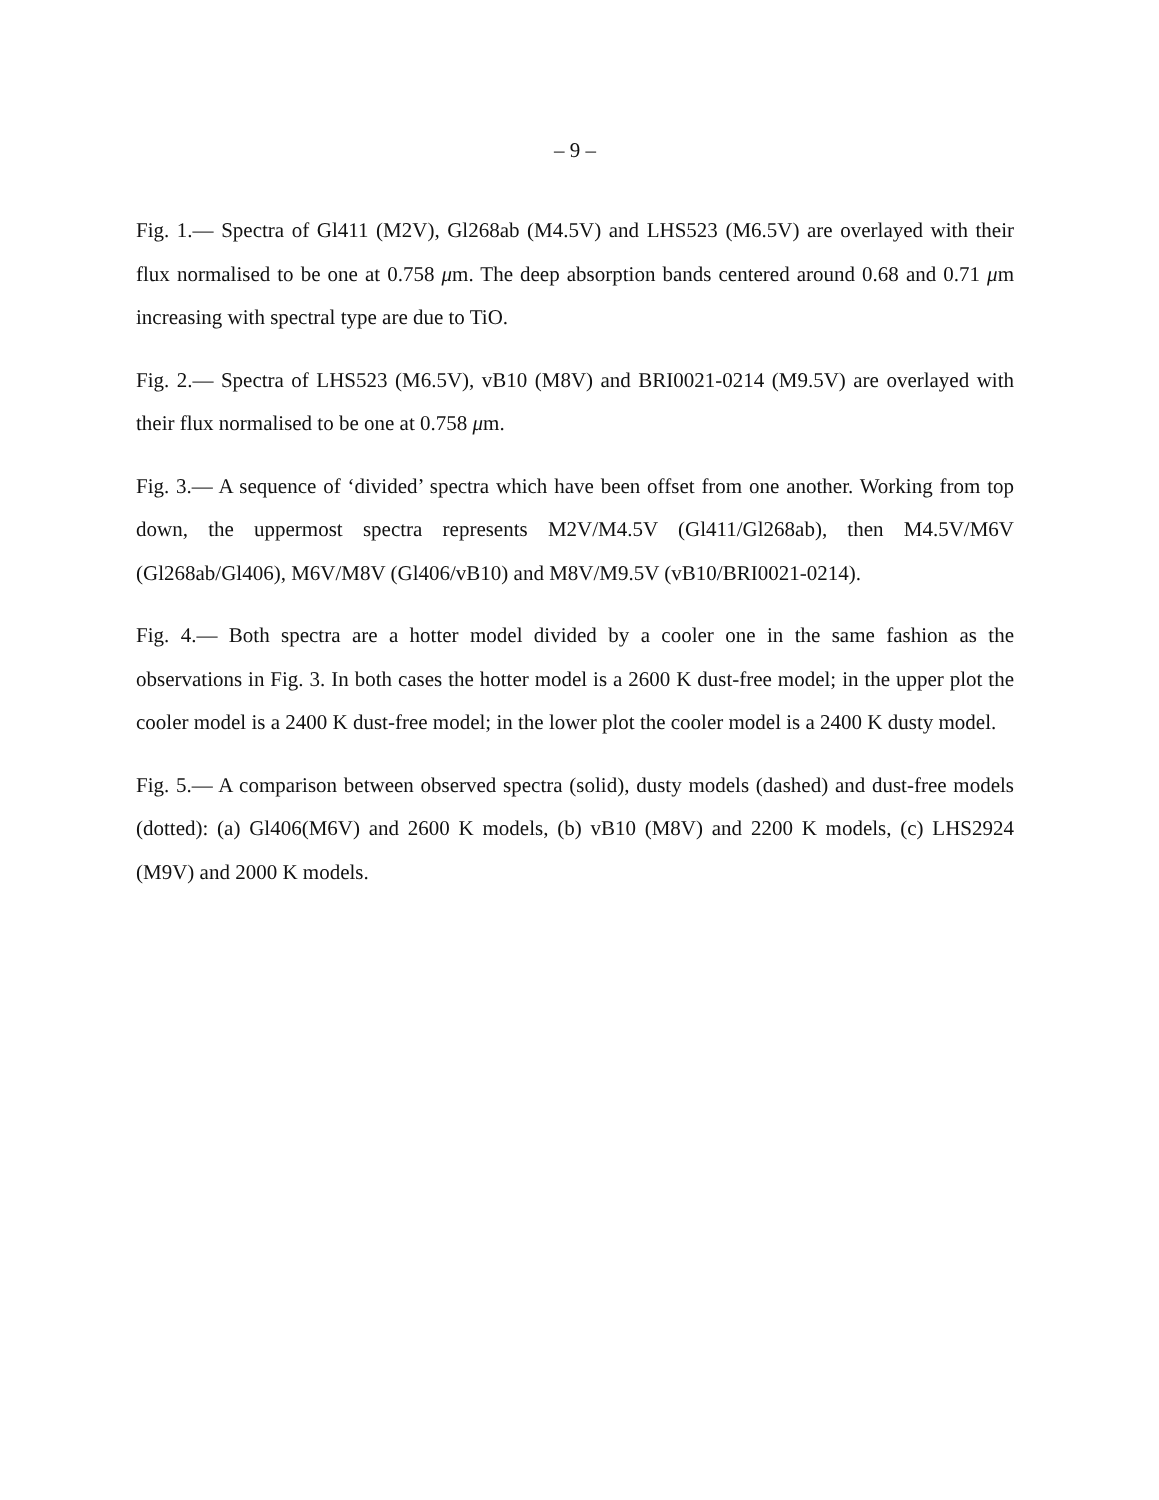– 9 –
Fig. 1.— Spectra of Gl411 (M2V), Gl268ab (M4.5V) and LHS523 (M6.5V) are overlayed with their flux normalised to be one at 0.758 μm. The deep absorption bands centered around 0.68 and 0.71 μm increasing with spectral type are due to TiO.
Fig. 2.— Spectra of LHS523 (M6.5V), vB10 (M8V) and BRI0021-0214 (M9.5V) are overlayed with their flux normalised to be one at 0.758 μm.
Fig. 3.— A sequence of ‘divided’ spectra which have been offset from one another. Working from top down, the uppermost spectra represents M2V/M4.5V (Gl411/Gl268ab), then M4.5V/M6V (Gl268ab/Gl406), M6V/M8V (Gl406/vB10) and M8V/M9.5V (vB10/BRI0021-0214).
Fig. 4.— Both spectra are a hotter model divided by a cooler one in the same fashion as the observations in Fig. 3. In both cases the hotter model is a 2600 K dust-free model; in the upper plot the cooler model is a 2400 K dust-free model; in the lower plot the cooler model is a 2400 K dusty model.
Fig. 5.— A comparison between observed spectra (solid), dusty models (dashed) and dust-free models (dotted): (a) Gl406(M6V) and 2600 K models, (b) vB10 (M8V) and 2200 K models, (c) LHS2924 (M9V) and 2000 K models.